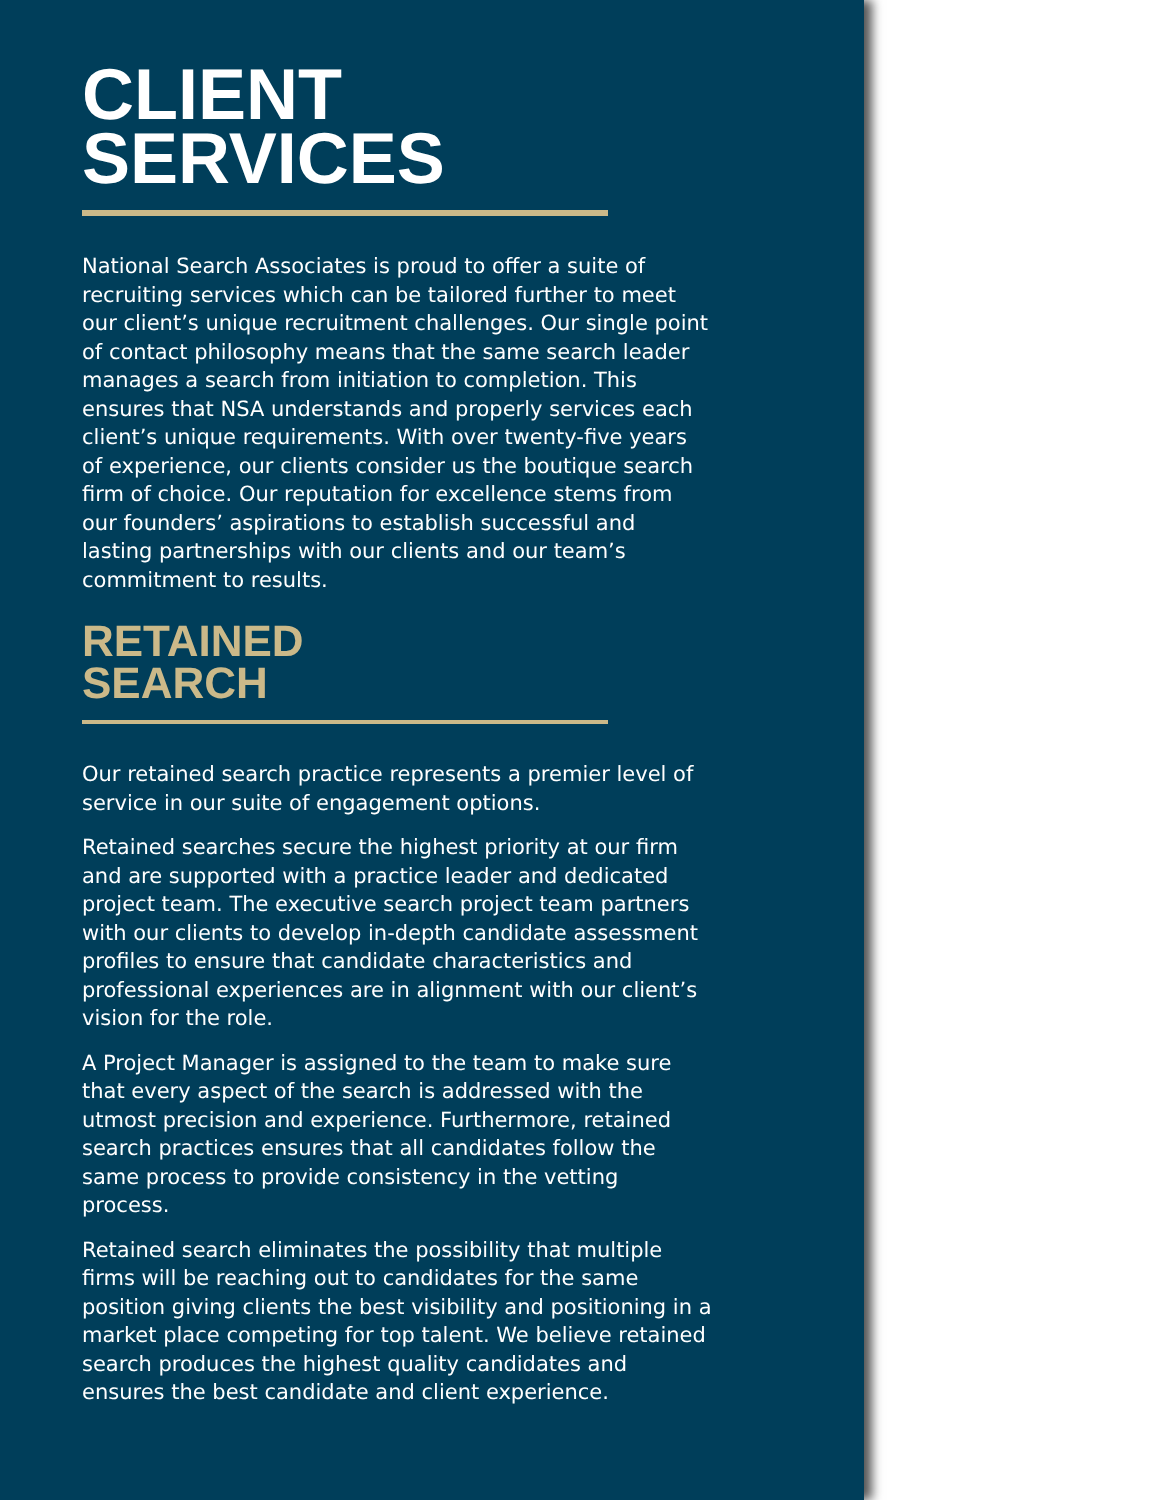CLIENT
SERVICES
National Search Associates is proud to offer a suite of recruiting services which can be tailored further to meet our client’s unique recruitment challenges. Our single point of contact philosophy means that the same search leader manages a search from initiation to completion. This ensures that NSA understands and properly services each client’s unique requirements. With over twenty-five years of experience, our clients consider us the boutique search firm of choice. Our reputation for excellence stems from our founders’ aspirations to establish successful and lasting partnerships with our clients and our team’s commitment to results.
RETAINED
SEARCH
Our retained search practice represents a premier level of service in our suite of engagement options.
Retained searches secure the highest priority at our firm and are supported with a practice leader and dedicated project team. The executive search project team partners with our clients to develop in-depth candidate assessment profiles to ensure that candidate characteristics and professional experiences are in alignment with our client’s vision for the role.
A Project Manager is assigned to the team to make sure that every aspect of the search is addressed with the utmost precision and experience. Furthermore, retained search practices ensures that all candidates follow the same process to provide consistency in the vetting process.
Retained search eliminates the possibility that multiple firms will be reaching out to candidates for the same position giving clients the best visibility and positioning in a market place competing for top talent. We believe retained search produces the highest quality candidates and ensures the best candidate and client experience.